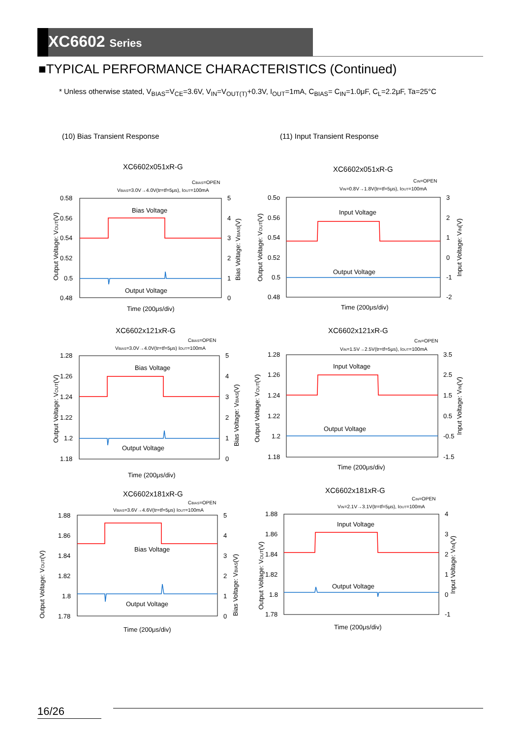XC6602 Series
■TYPICAL PERFORMANCE CHARACTERISTICS (Continued)
* Unless otherwise stated, V<sub>BIAS</sub>=V<sub>CE</sub>=3.6V, V<sub>IN</sub>=V<sub>OUT(T)</sub>+0.3V, I<sub>OUT</sub>=1mA, C<sub>BIAS</sub>= C<sub>IN</sub>=1.0μF, C<sub>L</sub>=2.2μF, Ta=25°C
(10) Bias Transient Response (11) Input Transient Response
XC6602x051xR-G
CBIAS=OPEN
VBIAS=3.0V→4.0V(tr=tf=5μs), IOUT=100mA
0.58
0.56
0.54
0.52
0.5
0.48
5
4
3
2
1
0
Bias Voltage
Output Voltage
Time (200μs/div)
Output Voltage: VOUT(V)
Bias Voltage: VBIAS(V)
XC6602x051xR-G
CIN=OPEN
VIN=0.8V→1.8V(tr=tf=5μs), IOUT=100mA
0.5o
0.56
0.54
0.52
0.5
0.48
3
2
1
0
-1
-2
Input Voltage
Output Voltage
Time (200μs/div)
Output Voltage: VOUT(V)
Input Voltage: VIN(V)
XC6602x121xR-G
CBIAS=OPEN
VBIAS=3.0V→4.0V(tr=tf=5μs) IOUT=100mA
1.28
1.26
1.24
1.22
1.2
1.18
5
4
3
2
1
0
Bias Voltage
Output Voltage
Time (200μs/div)
Output Voltage: VOUT(V)
Bias Voltage: VBIAS(V)
XC6602x121xR-G
CIN=OPEN
VIN=1.5V→2.5V(tr=tf=5μs), IOUT=100mA
1.28
1.26
1.24
1.22
1.2
1.18
3.5
2.5
1.5
0.5
-0.5
-1.5
Input Voltage
Output Voltage
Time (200μs/div)
Output Voltage: VOUT(V)
Input Voltage: VIN(V)
XC6602x181xR-G
CBIAS=OPEN
VBIAS=3.6V→4.6V(tr=tf=5μs) IOUT=100mA
1.88
1.86
1.84
1.82
1.8
1.78
5
4
3
2
1
0
Bias Voltage
Output Voltage
Time (200μs/div)
Output Voltage: VOUT(V)
Bias Voltage: VBIAS(V)
XC6602x181xR-G
CIN=OPEN
VIN=2.1V→3.1V(tr=tf=5μs), IOUT=100mA
1.88
1.86
1.84
1.82
1.8
1.78
4
3
2
1
0
-1
Input Voltage
Output Voltage
Time (200μs/div)
Output Voltage: VOUT(V)
Input Voltage: VIN(V)
16/26